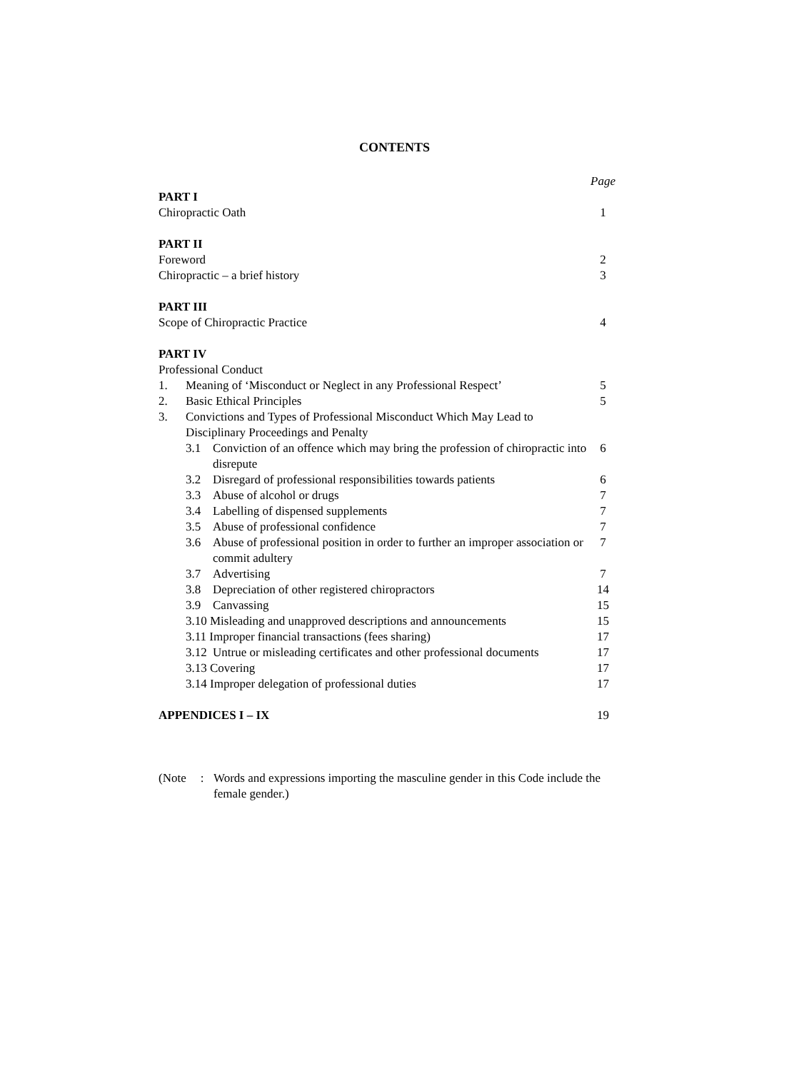CONTENTS
| | | | Page |
| PART I | | | |
| Chiropractic Oath | | | 1 |
| PART II | | | |
| Foreword | | | 2 |
| Chiropractic – a brief history | | | 3 |
| PART III | | | |
| Scope of Chiropractic Practice | | | 4 |
| PART IV | | | |
| Professional Conduct | | | |
| 1. | Meaning of ‘Misconduct or Neglect in any Professional Respect’ | | 5 |
| 2. | Basic Ethical Principles | | 5 |
| 3. | Convictions and Types of Professional Misconduct Which May Lead to Disciplinary Proceedings and Penalty | | |
| | 3.1 | Conviction of an offence which may bring the profession of chiropractic into disrepute | 6 |
| | 3.2 | Disregard of professional responsibilities towards patients | 6 |
| | 3.3 | Abuse of alcohol or drugs | 7 |
| | 3.4 | Labelling of dispensed supplements | 7 |
| | 3.5 | Abuse of professional confidence | 7 |
| | 3.6 | Abuse of professional position in order to further an improper association or commit adultery | 7 |
| | 3.7 | Advertising | 7 |
| | 3.8 | Depreciation of other registered chiropractors | 14 |
| | 3.9 | Canvassing | 15 |
| | 3.10 Misleading and unapproved descriptions and announcements | | 15 |
| | 3.11 Improper financial transactions (fees sharing) | | 17 |
| | 3.12 | Untrue or misleading certificates and other professional documents | 17 |
| | 3.13 Covering | | 17 |
| | 3.14 Improper delegation of professional duties | | 17 |
| APPENDICES I – IX | | | 19 |
(Note
: Words and expressions importing the masculine gender in this Code include the female gender.)